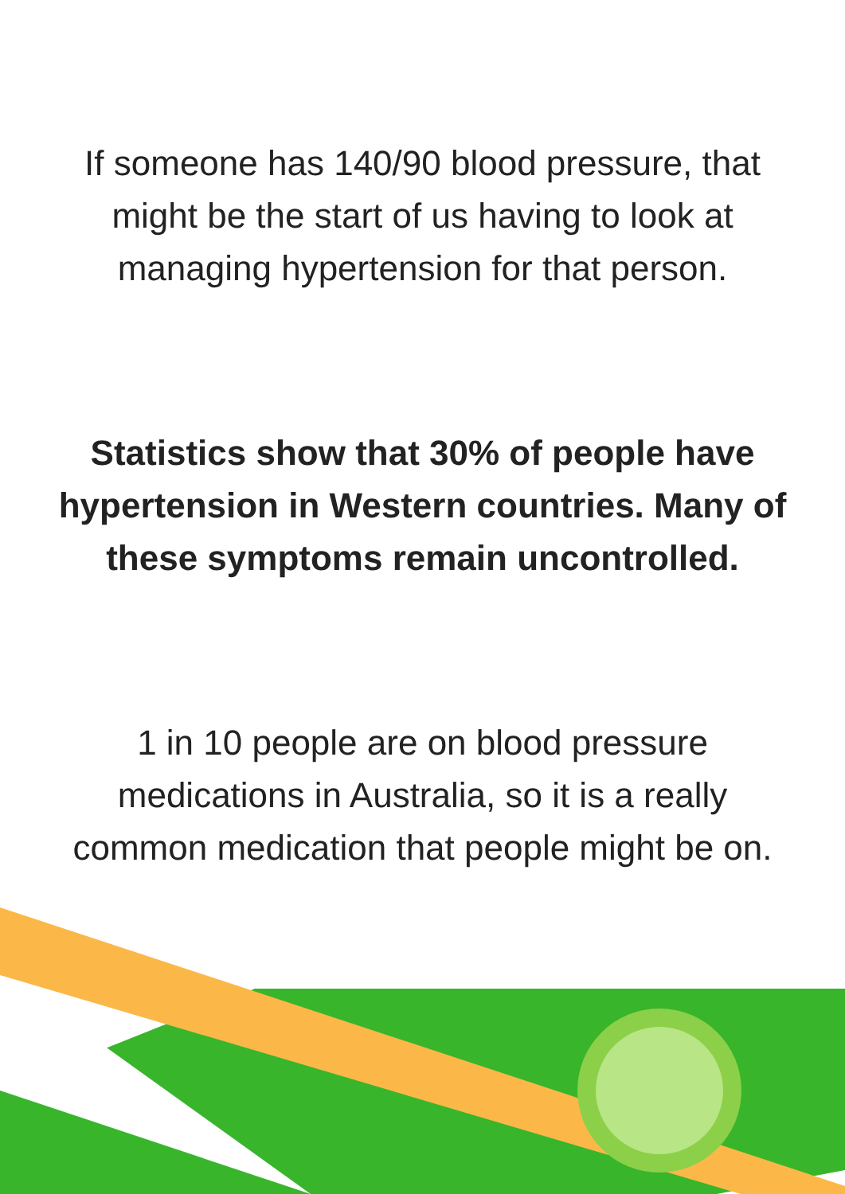If someone has 140/90 blood pressure, that might be the start of us having to look at managing hypertension for that person.
Statistics show that 30% of people have hypertension in Western countries. Many of these symptoms remain uncontrolled.
1 in 10 people are on blood pressure medications in Australia, so it is a really common medication that people might be on.